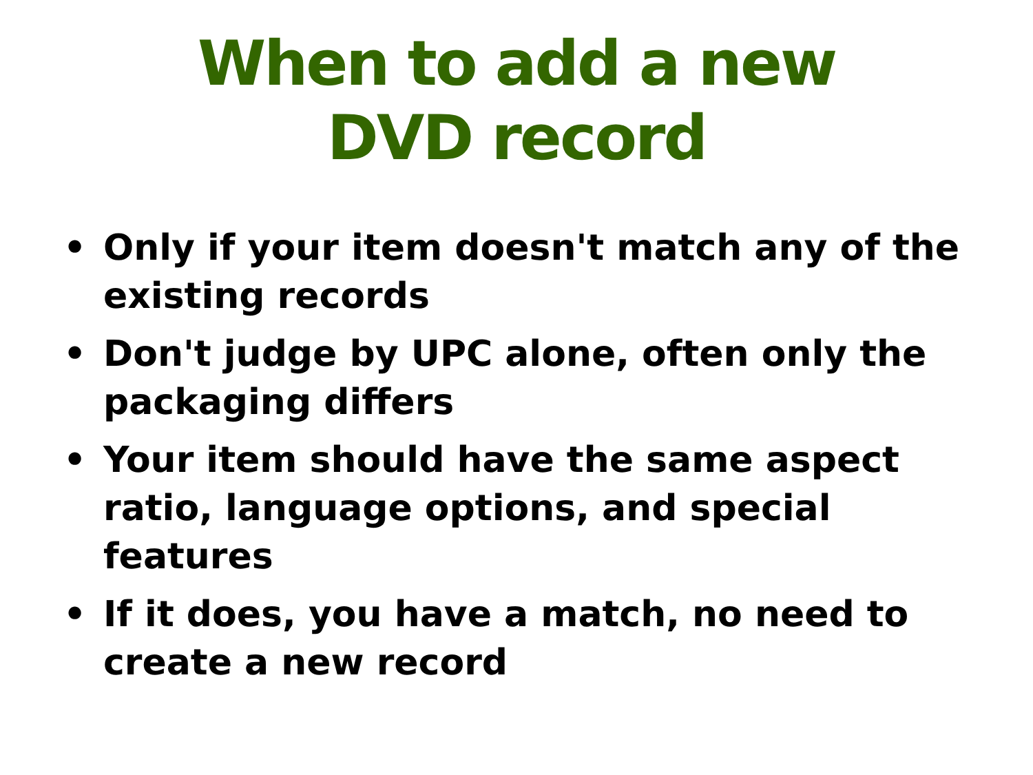When to add a new
DVD record
• Only if your item doesn't match any of the existing records
• Don't judge by UPC alone, often only the packaging differs
• Your item should have the same aspect ratio, language options, and special features
• If it does, you have a match, no need to create a new record